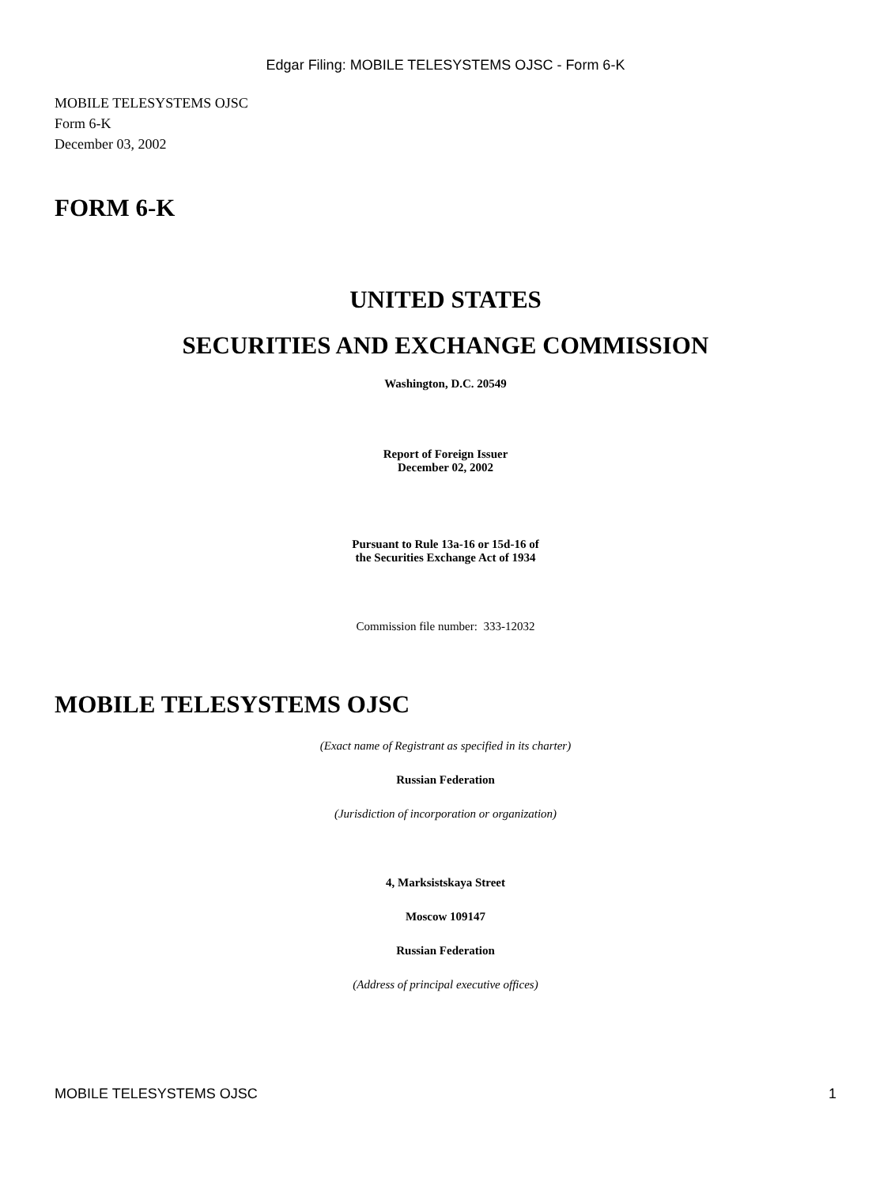Edgar Filing: MOBILE TELESYSTEMS OJSC - Form 6-K
MOBILE TELESYSTEMS OJSC
Form 6-K
December 03, 2002
FORM 6-K
UNITED STATES
SECURITIES AND EXCHANGE COMMISSION
Washington, D.C. 20549
Report of Foreign Issuer
December 02, 2002
Pursuant to Rule 13a-16 or 15d-16 of
the Securities Exchange Act of 1934
Commission file number: 333-12032
MOBILE TELESYSTEMS OJSC
(Exact name of Registrant as specified in its charter)
Russian Federation
(Jurisdiction of incorporation or organization)
4, Marksistskaya Street
Moscow 109147
Russian Federation
(Address of principal executive offices)
MOBILE TELESYSTEMS OJSC 1